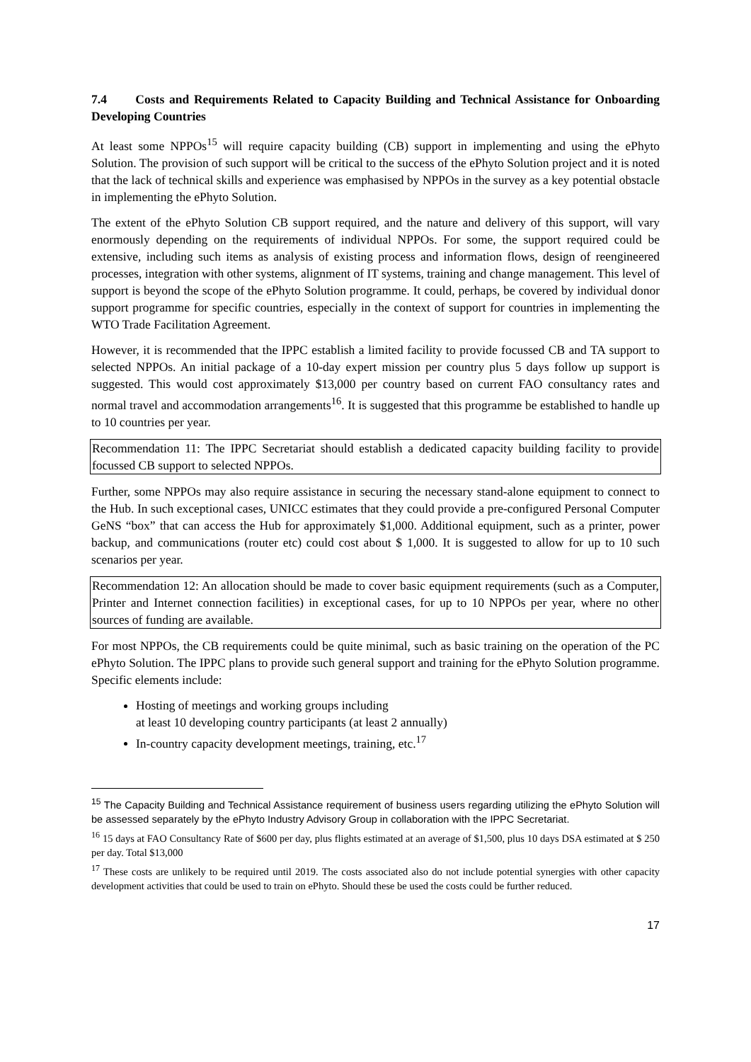7.4 Costs and Requirements Related to Capacity Building and Technical Assistance for Onboarding Developing Countries
At least some NPPOs<sup>15</sup> will require capacity building (CB) support in implementing and using the ePhyto Solution. The provision of such support will be critical to the success of the ePhyto Solution project and it is noted that the lack of technical skills and experience was emphasised by NPPOs in the survey as a key potential obstacle in implementing the ePhyto Solution.
The extent of the ePhyto Solution CB support required, and the nature and delivery of this support, will vary enormously depending on the requirements of individual NPPOs. For some, the support required could be extensive, including such items as analysis of existing process and information flows, design of reengineered processes, integration with other systems, alignment of IT systems, training and change management. This level of support is beyond the scope of the ePhyto Solution programme. It could, perhaps, be covered by individual donor support programme for specific countries, especially in the context of support for countries in implementing the WTO Trade Facilitation Agreement.
However, it is recommended that the IPPC establish a limited facility to provide focussed CB and TA support to selected NPPOs. An initial package of a 10-day expert mission per country plus 5 days follow up support is suggested. This would cost approximately $13,000 per country based on current FAO consultancy rates and normal travel and accommodation arrangements<sup>16</sup>. It is suggested that this programme be established to handle up to 10 countries per year.
Recommendation 11: The IPPC Secretariat should establish a dedicated capacity building facility to provide focussed CB support to selected NPPOs.
Further, some NPPOs may also require assistance in securing the necessary stand-alone equipment to connect to the Hub. In such exceptional cases, UNICC estimates that they could provide a pre-configured Personal Computer GeNS “box” that can access the Hub for approximately $1,000. Additional equipment, such as a printer, power backup, and communications (router etc) could cost about $ 1,000. It is suggested to allow for up to 10 such scenarios per year.
Recommendation 12: An allocation should be made to cover basic equipment requirements (such as a Computer, Printer and Internet connection facilities) in exceptional cases, for up to 10 NPPOs per year, where no other sources of funding are available.
For most NPPOs, the CB requirements could be quite minimal, such as basic training on the operation of the PC ePhyto Solution. The IPPC plans to provide such general support and training for the ePhyto Solution programme. Specific elements include:
Hosting of meetings and working groups including
at least 10 developing country participants (at least 2 annually)
In-country capacity development meetings, training, etc.<sup>17</sup>
<sup>15</sup> The Capacity Building and Technical Assistance requirement of business users regarding utilizing the ePhyto Solution will be assessed separately by the ePhyto Industry Advisory Group in collaboration with the IPPC Secretariat.
<sup>16</sup> 15 days at FAO Consultancy Rate of $600 per day, plus flights estimated at an average of $1,500, plus 10 days DSA estimated at $ 250 per day. Total $13,000
<sup>17</sup> These costs are unlikely to be required until 2019. The costs associated also do not include potential synergies with other capacity development activities that could be used to train on ePhyto. Should these be used the costs could be further reduced.
17